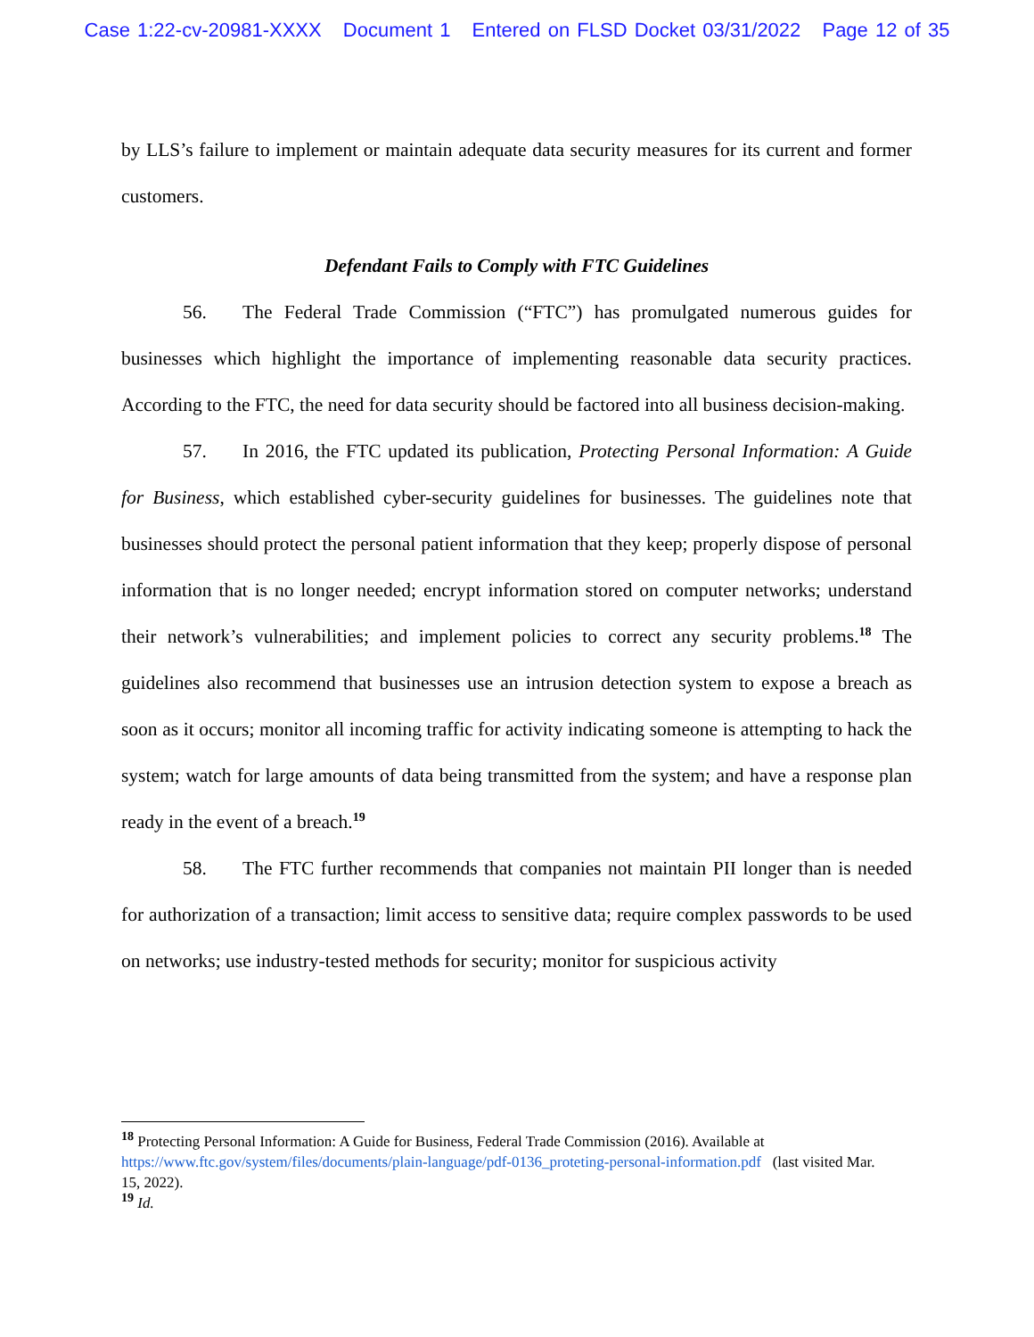Case 1:22-cv-20981-XXXX Document 1 Entered on FLSD Docket 03/31/2022 Page 12 of 35
by LLS’s failure to implement or maintain adequate data security measures for its current and former customers.
Defendant Fails to Comply with FTC Guidelines
56. The Federal Trade Commission (“FTC”) has promulgated numerous guides for businesses which highlight the importance of implementing reasonable data security practices. According to the FTC, the need for data security should be factored into all business decision-making.
57. In 2016, the FTC updated its publication, Protecting Personal Information: A Guide for Business, which established cyber-security guidelines for businesses. The guidelines note that businesses should protect the personal patient information that they keep; properly dispose of personal information that is no longer needed; encrypt information stored on computer networks; understand their network’s vulnerabilities; and implement policies to correct any security problems.<sup>18</sup> The guidelines also recommend that businesses use an intrusion detection system to expose a breach as soon as it occurs; monitor all incoming traffic for activity indicating someone is attempting to hack the system; watch for large amounts of data being transmitted from the system; and have a response plan ready in the event of a breach.<sup>19</sup>
58. The FTC further recommends that companies not maintain PII longer than is needed for authorization of a transaction; limit access to sensitive data; require complex passwords to be used on networks; use industry-tested methods for security; monitor for suspicious activity
<sup>18</sup> Protecting Personal Information: A Guide for Business, Federal Trade Commission (2016). Available at https://www.ftc.gov/system/files/documents/plain-language/pdf-0136_proteting-personal-information.pdf (last visited Mar. 15, 2022).
<sup>19</sup> Id.